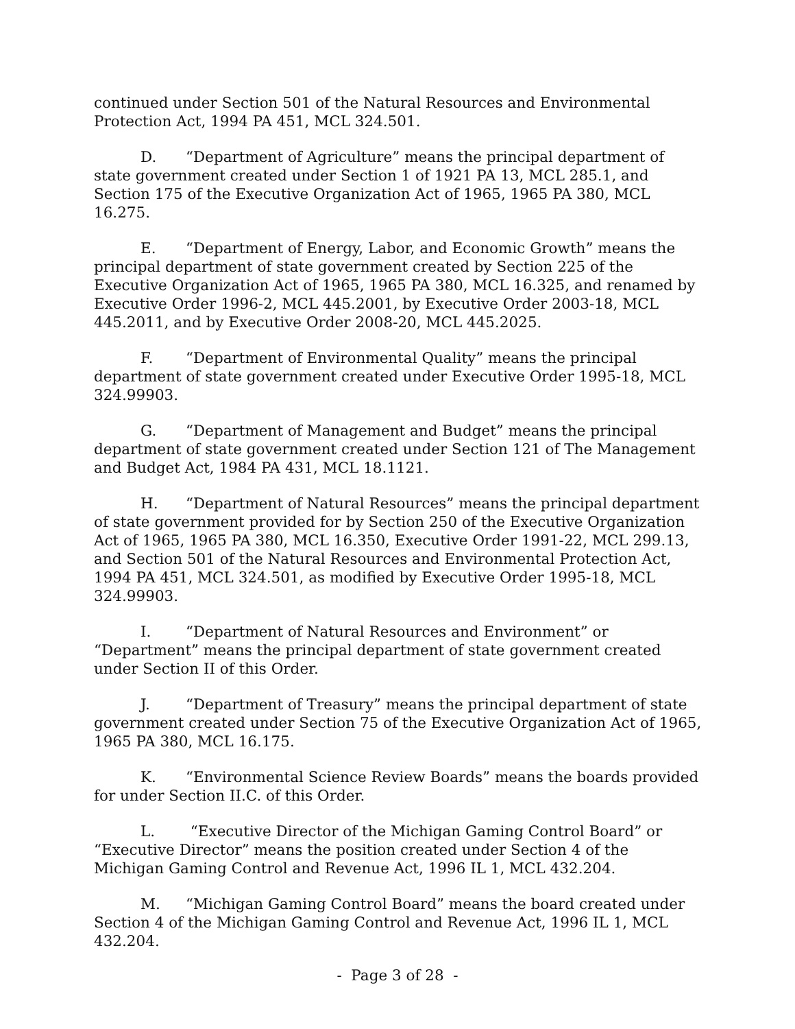continued under Section 501 of the Natural Resources and Environmental Protection Act, 1994 PA 451, MCL 324.501.
D. “Department of Agriculture” means the principal department of state government created under Section 1 of 1921 PA 13, MCL 285.1, and Section 175 of the Executive Organization Act of 1965, 1965 PA 380, MCL 16.275.
E. “Department of Energy, Labor, and Economic Growth” means the principal department of state government created by Section 225 of the Executive Organization Act of 1965, 1965 PA 380, MCL 16.325, and renamed by Executive Order 1996-2, MCL 445.2001, by Executive Order 2003-18, MCL 445.2011, and by Executive Order 2008-20, MCL 445.2025.
F. “Department of Environmental Quality” means the principal department of state government created under Executive Order 1995-18, MCL 324.99903.
G. “Department of Management and Budget” means the principal department of state government created under Section 121 of The Management and Budget Act, 1984 PA 431, MCL 18.1121.
H. “Department of Natural Resources” means the principal department of state government provided for by Section 250 of the Executive Organization Act of 1965, 1965 PA 380, MCL 16.350, Executive Order 1991-22, MCL 299.13, and Section 501 of the Natural Resources and Environmental Protection Act, 1994 PA 451, MCL 324.501, as modified by Executive Order 1995-18, MCL 324.99903.
I. “Department of Natural Resources and Environment” or “Department” means the principal department of state government created under Section II of this Order.
J. “Department of Treasury” means the principal department of state government created under Section 75 of the Executive Organization Act of 1965, 1965 PA 380, MCL 16.175.
K. “Environmental Science Review Boards” means the boards provided for under Section II.C. of this Order.
L. “Executive Director of the Michigan Gaming Control Board” or “Executive Director” means the position created under Section 4 of the Michigan Gaming Control and Revenue Act, 1996 IL 1, MCL 432.204.
M. “Michigan Gaming Control Board” means the board created under Section 4 of the Michigan Gaming Control and Revenue Act, 1996 IL 1, MCL 432.204.
- Page 3 of 28 -